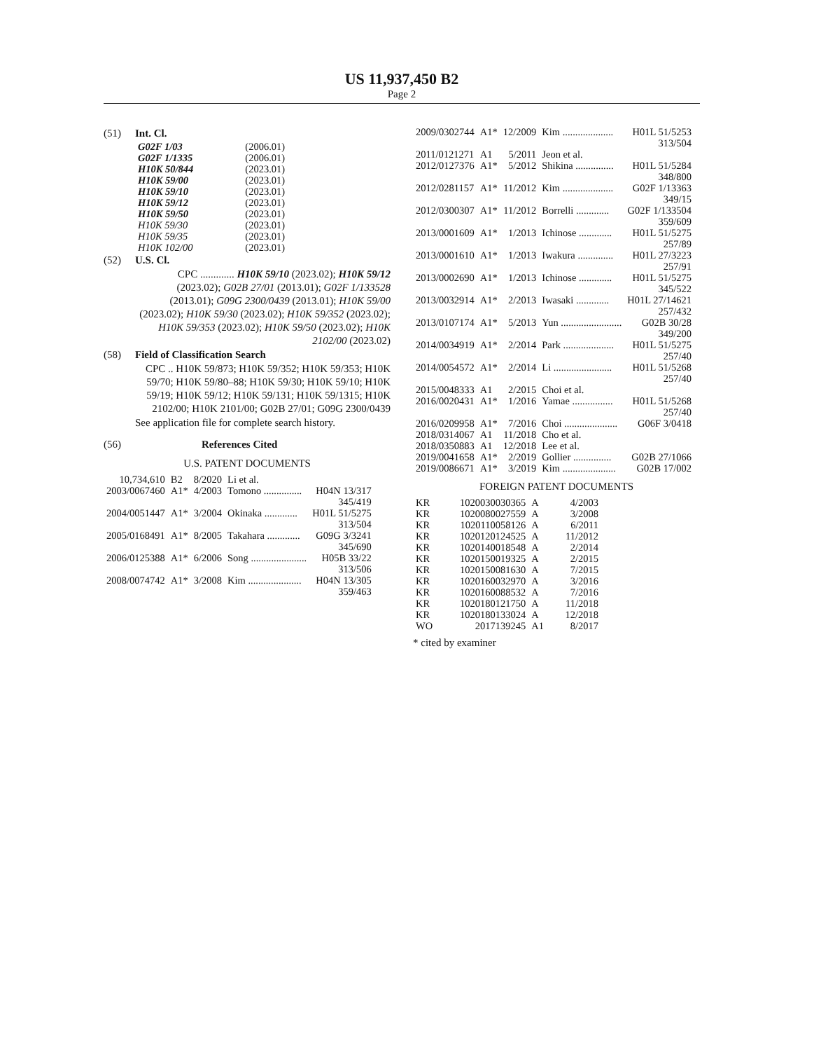US 11,937,450 B2
Page 2
(51) Int. Cl.
| G02F 1/03 | (2006.01) |
| G02F 1/1335 | (2006.01) |
| H10K 50/844 | (2023.01) |
| H10K 59/00 | (2023.01) |
| H10K 59/10 | (2023.01) |
| H10K 59/12 | (2023.01) |
| H10K 59/50 | (2023.01) |
| H10K 59/30 | (2023.01) |
| H10K 59/35 | (2023.01) |
| H10K 102/00 | (2023.01) |
(52) U.S. Cl.
CPC ............. H10K 59/10 (2023.02); H10K 59/12 (2023.02); G02B 27/01 (2013.01); G02F 1/133528 (2013.01); G09G 2300/0439 (2013.01); H10K 59/00 (2023.02); H10K 59/30 (2023.02); H10K 59/352 (2023.02); H10K 59/353 (2023.02); H10K 59/50 (2023.02); H10K 2102/00 (2023.02)
(58) Field of Classification Search
CPC .. H10K 59/873; H10K 59/352; H10K 59/353; H10K 59/70; H10K 59/80–88; H10K 59/30; H10K 59/10; H10K 59/19; H10K 59/12; H10K 59/131; H10K 59/1315; H10K 2102/00; H10K 2101/00; G02B 27/01; G09G 2300/0439
See application file for complete search history.
(56) References Cited
U.S. PATENT DOCUMENTS
| 10,734,610 | B2 | 8/2020 | Li et al. | |
| 2003/0067460 | A1* | 4/2003 | Tomono ............... | H04N 13/317 345/419 |
| 2004/0051447 | A1* | 3/2004 | Okinaka ............. | H01L 51/5275 313/504 |
| 2005/0168491 | A1* | 8/2005 | Takahara ............. | G09G 3/3241 345/690 |
| 2006/0125388 | A1* | 6/2006 | Song ...................... | H05B 33/22 313/506 |
| 2008/0074742 | A1* | 3/2008 | Kim ..................... | H04N 13/305 359/463 |
| 2009/0302744 | A1* | 12/2009 | Kim .................... | H01L 51/5253 313/504 |
| 2011/0121271 | A1 | 5/2011 | Jeon et al. | |
| 2012/0127376 | A1* | 5/2012 | Shikina ............... | H01L 51/5284 348/800 |
| 2012/0281157 | A1* | 11/2012 | Kim .................... | G02F 1/13363 349/15 |
| 2012/0300307 | A1* | 11/2012 | Borrelli ............. | G02F 1/133504 359/609 |
| 2013/0001609 | A1* | 1/2013 | Ichinose ............. | H01L 51/5275 257/89 |
| 2013/0001610 | A1* | 1/2013 | Iwakura .............. | H01L 27/3223 257/91 |
| 2013/0002690 | A1* | 1/2013 | Ichinose ............. | H01L 51/5275 345/522 |
| 2013/0032914 | A1* | 2/2013 | Iwasaki ............. | H01L 27/14621 257/432 |
| 2013/0107174 | A1* | 5/2013 | Yun ........................ | G02B 30/28 349/200 |
| 2014/0034919 | A1* | 2/2014 | Park .................... | H01L 51/5275 257/40 |
| 2014/0054572 | A1* | 2/2014 | Li ....................... | H01L 51/5268 257/40 |
| 2015/0048333 | A1 | 2/2015 | Choi et al. | |
| 2016/0020431 | A1* | 1/2016 | Yamae ................ | H01L 51/5268 257/40 |
| 2016/0209958 | A1* | 7/2016 | Choi ..................... | G06F 3/0418 |
| 2018/0314067 | A1 | 11/2018 | Cho et al. | |
| 2018/0350883 | A1 | 12/2018 | Lee et al. | |
| 2019/0041658 | A1* | 2/2019 | Gollier ............... | G02B 27/1066 |
| 2019/0086671 | A1* | 3/2019 | Kim ..................... | G02B 17/002 |
FOREIGN PATENT DOCUMENTS
| KR | 1020030030365 | A | 4/2003 |
| KR | 1020080027559 | A | 3/2008 |
| KR | 1020110058126 | A | 6/2011 |
| KR | 1020120124525 | A | 11/2012 |
| KR | 1020140018548 | A | 2/2014 |
| KR | 1020150019325 | A | 2/2015 |
| KR | 1020150081630 | A | 7/2015 |
| KR | 1020160032970 | A | 3/2016 |
| KR | 1020160088532 | A | 7/2016 |
| KR | 1020180121750 | A | 11/2018 |
| KR | 1020180133024 | A | 12/2018 |
| WO | 2017139245 | A1 | 8/2017 |
* cited by examiner